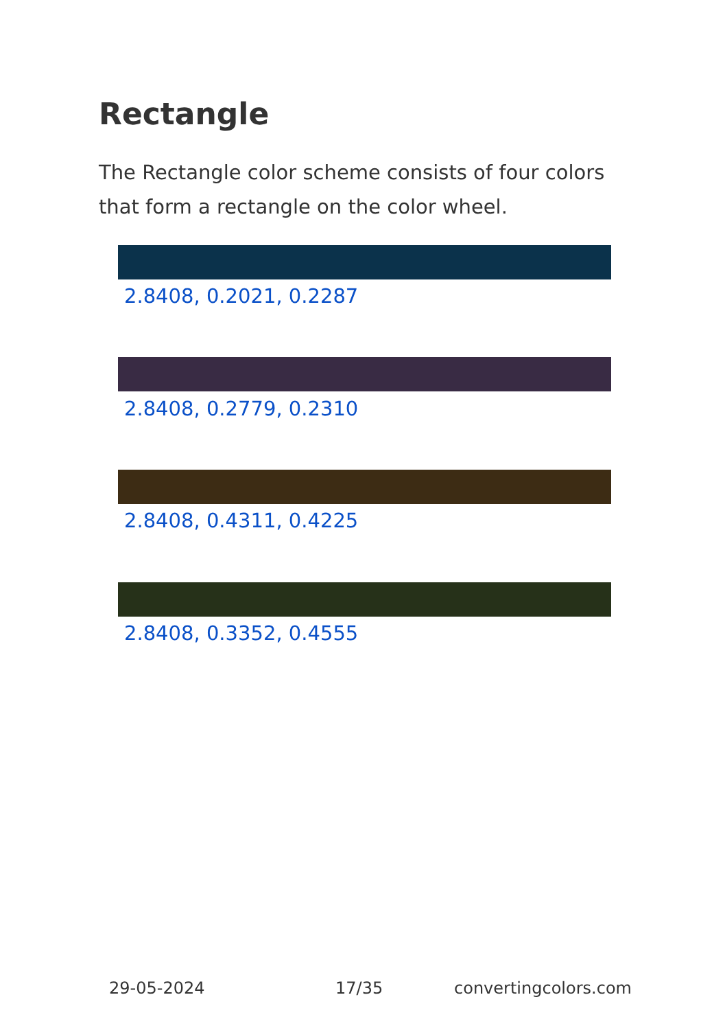Rectangle
The Rectangle color scheme consists of four colors that form a rectangle on the color wheel.
2.8408, 0.2021, 0.2287
2.8408, 0.2779, 0.2310
2.8408, 0.4311, 0.4225
2.8408, 0.3352, 0.4555
29-05-2024 17/35 convertingcolors.com